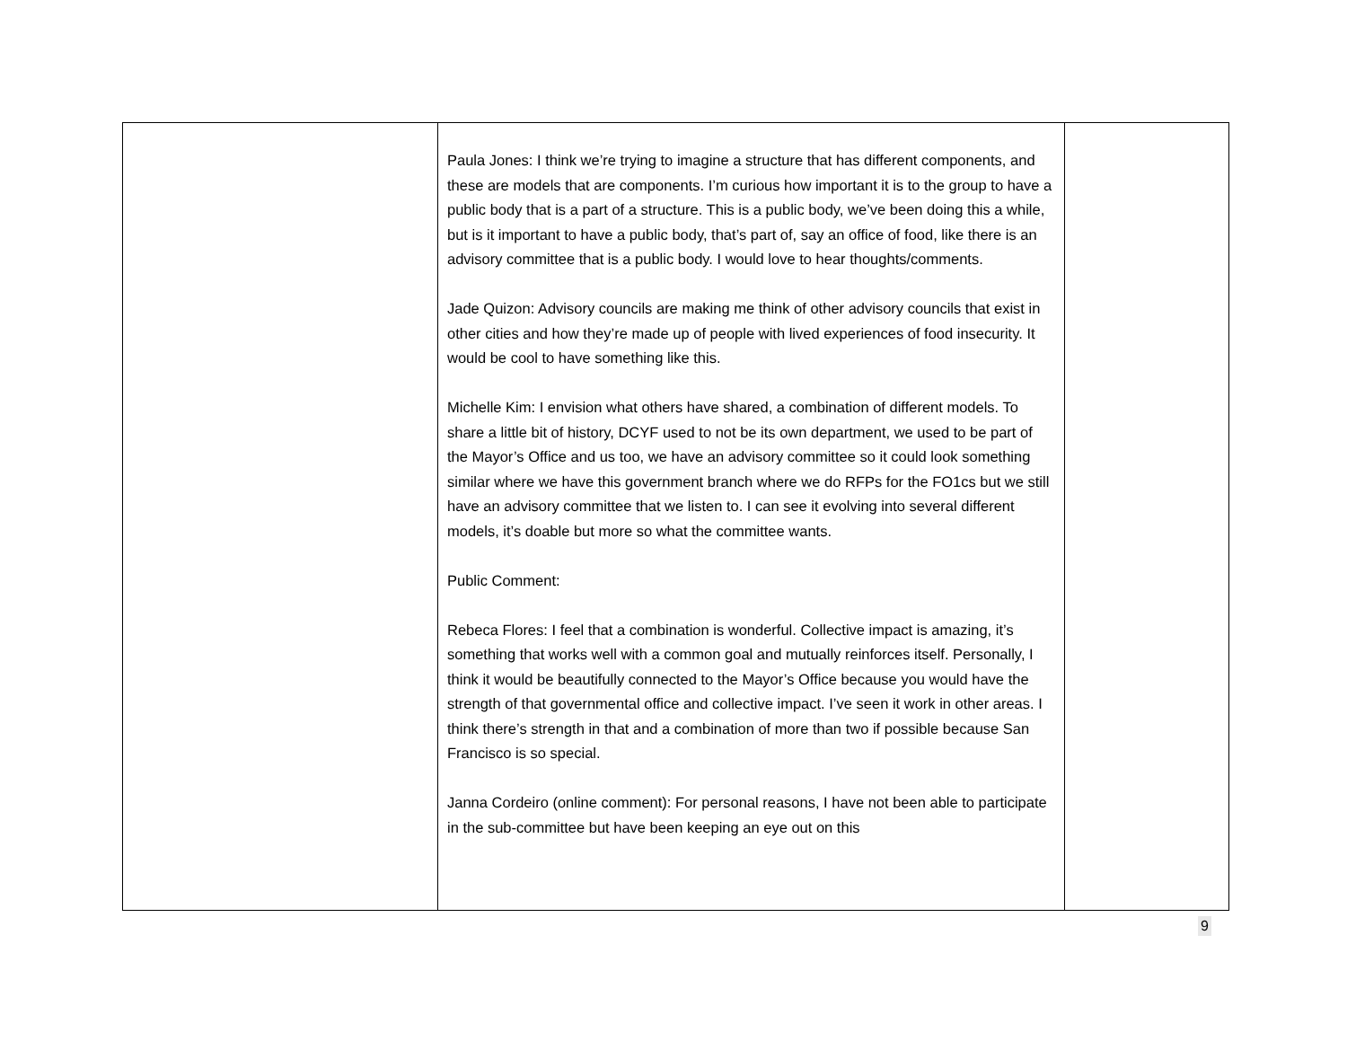| | Paula Jones: I think we’re trying to imagine a structure that has different components, and these are models that are components. I’m curious how important it is to the group to have a public body that is a part of a structure. This is a public body, we’ve been doing this a while, but is it important to have a public body, that’s part of, say an office of food, like there is an advisory committee that is a public body. I would love to hear thoughts/comments. Jade Quizon: Advisory councils are making me think of other advisory councils that exist in other cities and how they’re made up of people with lived experiences of food insecurity. It would be cool to have something like this. Michelle Kim: I envision what others have shared, a combination of different models. To share a little bit of history, DCYF used to not be its own department, we used to be part of the Mayor’s Office and us too, we have an advisory committee so it could look something similar where we have this government branch where we do RFPs for the FO1cs but we still have an advisory committee that we listen to. I can see it evolving into several different models, it’s doable but more so what the committee wants. Public Comment: Rebeca Flores: I feel that a combination is wonderful. Collective impact is amazing, it’s something that works well with a common goal and mutually reinforces itself. Personally, I think it would be beautifully connected to the Mayor’s Office because you would have the strength of that governmental office and collective impact. I’ve seen it work in other areas. I think there’s strength in that and a combination of more than two if possible because San Francisco is so special. Janna Cordeiro (online comment): For personal reasons, I have not been able to participate in the sub-committee but have been keeping an eye out on this | |
9